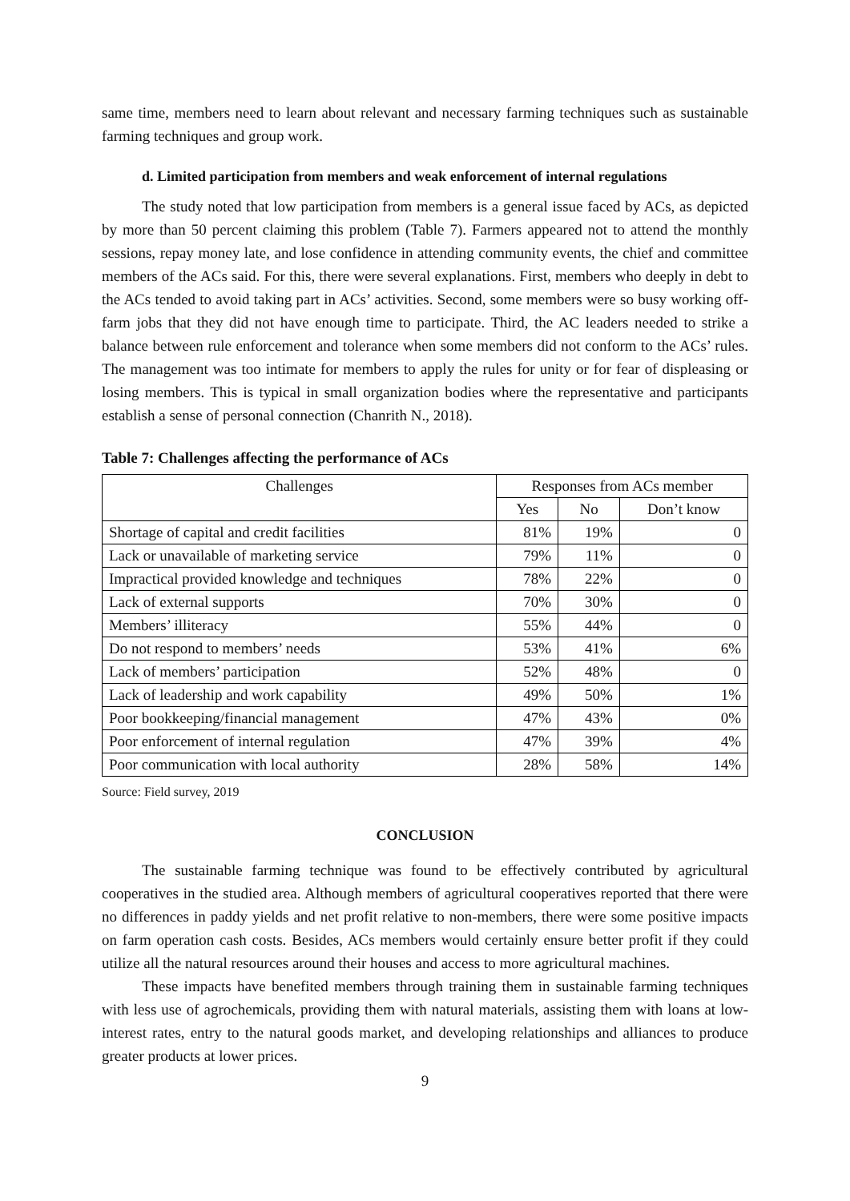same time, members need to learn about relevant and necessary farming techniques such as sustainable farming techniques and group work.
d. Limited participation from members and weak enforcement of internal regulations
The study noted that low participation from members is a general issue faced by ACs, as depicted by more than 50 percent claiming this problem (Table 7). Farmers appeared not to attend the monthly sessions, repay money late, and lose confidence in attending community events, the chief and committee members of the ACs said. For this, there were several explanations. First, members who deeply in debt to the ACs tended to avoid taking part in ACs’ activities. Second, some members were so busy working off-farm jobs that they did not have enough time to participate. Third, the AC leaders needed to strike a balance between rule enforcement and tolerance when some members did not conform to the ACs’ rules. The management was too intimate for members to apply the rules for unity or for fear of displeasing or losing members. This is typical in small organization bodies where the representative and participants establish a sense of personal connection (Chanrith N., 2018).
Table 7: Challenges affecting the performance of ACs
| Challenges | Responses from ACs member | | |
| --- | --- | --- | --- |
| | Yes | No | Don’t know |
| Shortage of capital and credit facilities | 81% | 19% | 0 |
| Lack or unavailable of marketing service | 79% | 11% | 0 |
| Impractical provided knowledge and techniques | 78% | 22% | 0 |
| Lack of external supports | 70% | 30% | 0 |
| Members’ illiteracy | 55% | 44% | 0 |
| Do not respond to members’ needs | 53% | 41% | 6% |
| Lack of members’ participation | 52% | 48% | 0 |
| Lack of leadership and work capability | 49% | 50% | 1% |
| Poor bookkeeping/financial management | 47% | 43% | 0% |
| Poor enforcement of internal regulation | 47% | 39% | 4% |
| Poor communication with local authority | 28% | 58% | 14% |
Source: Field survey, 2019
CONCLUSION
The sustainable farming technique was found to be effectively contributed by agricultural cooperatives in the studied area. Although members of agricultural cooperatives reported that there were no differences in paddy yields and net profit relative to non-members, there were some positive impacts on farm operation cash costs. Besides, ACs members would certainly ensure better profit if they could utilize all the natural resources around their houses and access to more agricultural machines.
These impacts have benefited members through training them in sustainable farming techniques with less use of agrochemicals, providing them with natural materials, assisting them with loans at low-interest rates, entry to the natural goods market, and developing relationships and alliances to produce greater products at lower prices.
9